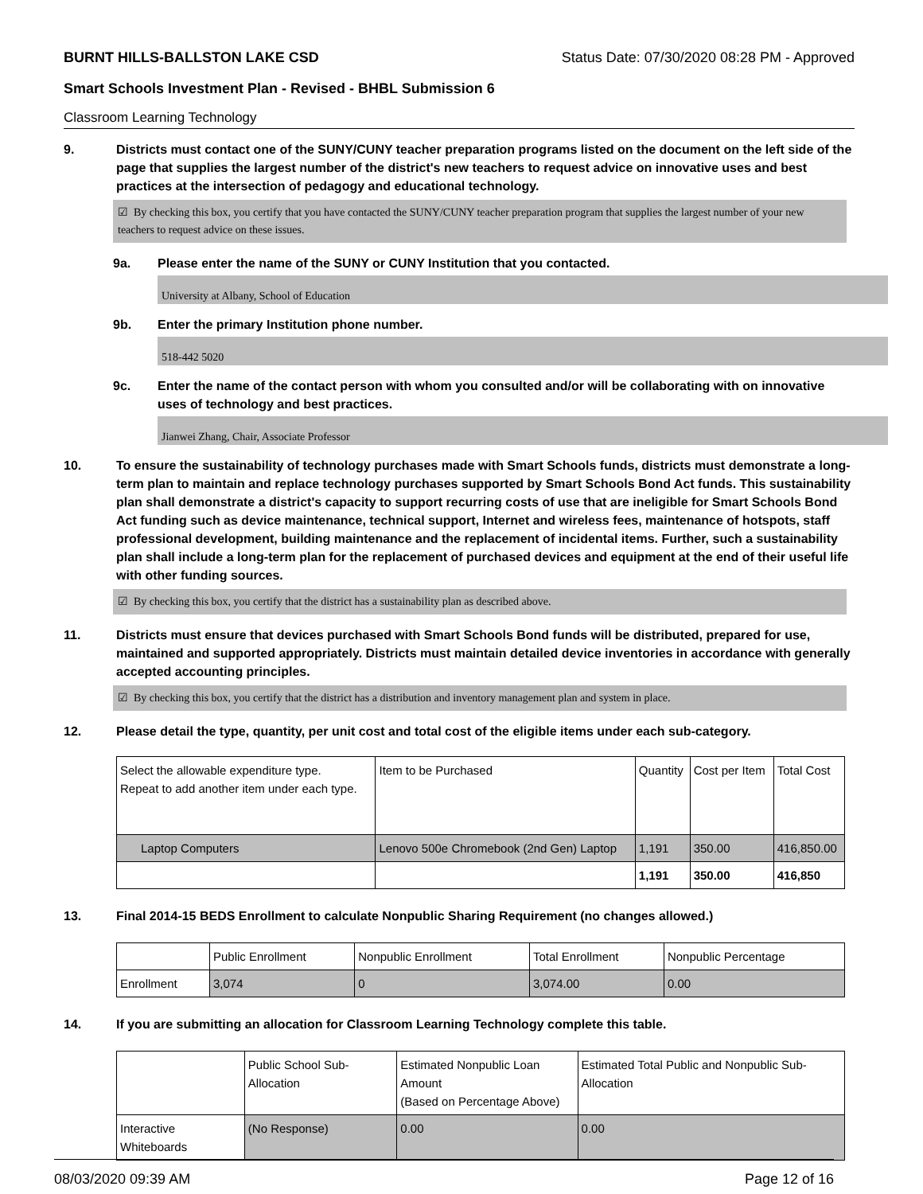BURNT HILLS-BALLSTON LAKE CSD Status Date: 07/30/2020 08:28 PM - Approved
Smart Schools Investment Plan - Revised - BHBL Submission 6
Classroom Learning Technology
9. Districts must contact one of the SUNY/CUNY teacher preparation programs listed on the document on the left side of the page that supplies the largest number of the district's new teachers to request advice on innovative uses and best practices at the intersection of pedagogy and educational technology.
☑ By checking this box, you certify that you have contacted the SUNY/CUNY teacher preparation program that supplies the largest number of your new teachers to request advice on these issues.
9a. Please enter the name of the SUNY or CUNY Institution that you contacted.
University at Albany, School of Education
9b. Enter the primary Institution phone number.
518-442 5020
9c. Enter the name of the contact person with whom you consulted and/or will be collaborating with on innovative uses of technology and best practices.
Jianwei Zhang, Chair, Associate Professor
10. To ensure the sustainability of technology purchases made with Smart Schools funds, districts must demonstrate a long-term plan to maintain and replace technology purchases supported by Smart Schools Bond Act funds. This sustainability plan shall demonstrate a district's capacity to support recurring costs of use that are ineligible for Smart Schools Bond Act funding such as device maintenance, technical support, Internet and wireless fees, maintenance of hotspots, staff professional development, building maintenance and the replacement of incidental items. Further, such a sustainability plan shall include a long-term plan for the replacement of purchased devices and equipment at the end of their useful life with other funding sources.
☑ By checking this box, you certify that the district has a sustainability plan as described above.
11. Districts must ensure that devices purchased with Smart Schools Bond funds will be distributed, prepared for use, maintained and supported appropriately. Districts must maintain detailed device inventories in accordance with generally accepted accounting principles.
☑ By checking this box, you certify that the district has a distribution and inventory management plan and system in place.
12. Please detail the type, quantity, per unit cost and total cost of the eligible items under each sub-category.
| Select the allowable expenditure type. Repeat to add another item under each type. | Item to be Purchased | Quantity | Cost per Item | Total Cost |
| Laptop Computers | Lenovo 500e Chromebook (2nd Gen) Laptop | 1,191 | 350.00 | 416,850.00 |
| | | 1,191 | 350.00 | 416,850 |
13. Final 2014-15 BEDS Enrollment to calculate Nonpublic Sharing Requirement (no changes allowed.)
| | Public Enrollment | Nonpublic Enrollment | Total Enrollment | Nonpublic Percentage |
| Enrollment | 3,074 | 0 | 3,074.00 | 0.00 |
14. If you are submitting an allocation for Classroom Learning Technology complete this table.
| | Public School Sub-Allocation | Estimated Nonpublic Loan Amount (Based on Percentage Above) | Estimated Total Public and Nonpublic Sub-Allocation |
| Interactive Whiteboards | (No Response) | 0.00 | 0.00 |
08/03/2020 09:39 AM Page 12 of 16